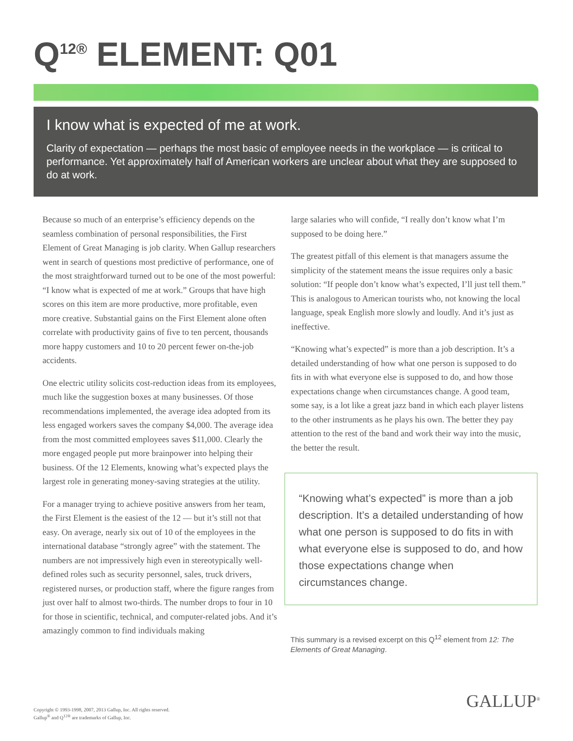Q<sup>12®</sup> ELEMENT: Q01
I know what is expected of me at work.
Clarity of expectation — perhaps the most basic of employee needs in the workplace — is critical to performance. Yet approximately half of American workers are unclear about what they are supposed to do at work.
Because so much of an enterprise’s efficiency depends on the seamless combination of personal responsibilities, the First Element of Great Managing is job clarity. When Gallup researchers went in search of questions most predictive of performance, one of the most straightforward turned out to be one of the most powerful: “I know what is expected of me at work.” Groups that have high scores on this item are more productive, more profitable, even more creative. Substantial gains on the First Element alone often correlate with productivity gains of five to ten percent, thousands more happy customers and 10 to 20 percent fewer on-the-job accidents.
One electric utility solicits cost-reduction ideas from its employees, much like the suggestion boxes at many businesses. Of those recommendations implemented, the average idea adopted from its less engaged workers saves the company $4,000. The average idea from the most committed employees saves $11,000. Clearly the more engaged people put more brainpower into helping their business. Of the 12 Elements, knowing what’s expected plays the largest role in generating money-saving strategies at the utility.
For a manager trying to achieve positive answers from her team, the First Element is the easiest of the 12 — but it’s still not that easy. On average, nearly six out of 10 of the employees in the international database “strongly agree” with the statement. The numbers are not impressively high even in stereotypically well-defined roles such as security personnel, sales, truck drivers, registered nurses, or production staff, where the figure ranges from just over half to almost two-thirds. The number drops to four in 10 for those in scientific, technical, and computer-related jobs. And it’s amazingly common to find individuals making
large salaries who will confide, “I really don’t know what I’m supposed to be doing here.”
The greatest pitfall of this element is that managers assume the simplicity of the statement means the issue requires only a basic solution: “If people don’t know what’s expected, I’ll just tell them.” This is analogous to American tourists who, not knowing the local language, speak English more slowly and loudly. And it’s just as ineffective.
“Knowing what’s expected” is more than a job description. It’s a detailed understanding of how what one person is supposed to do fits in with what everyone else is supposed to do, and how those expectations change when circumstances change. A good team, some say, is a lot like a great jazz band in which each player listens to the other instruments as he plays his own. The better they pay attention to the rest of the band and work their way into the music, the better the result.
“Knowing what’s expected” is more than a job description. It’s a detailed understanding of how what one person is supposed to do fits in with what everyone else is supposed to do, and how those expectations change when circumstances change.
This summary is a revised excerpt on this Q<sup>12</sup> element from 12: The Elements of Great Managing.
GALLUP<sup>®</sup>
Copyright © 1993-1998, 2007, 2013 Gallup, Inc. All rights reserved.
Gallup<sup>®</sup> and Q<sup>12®</sup> are trademarks of Gallup, Inc.